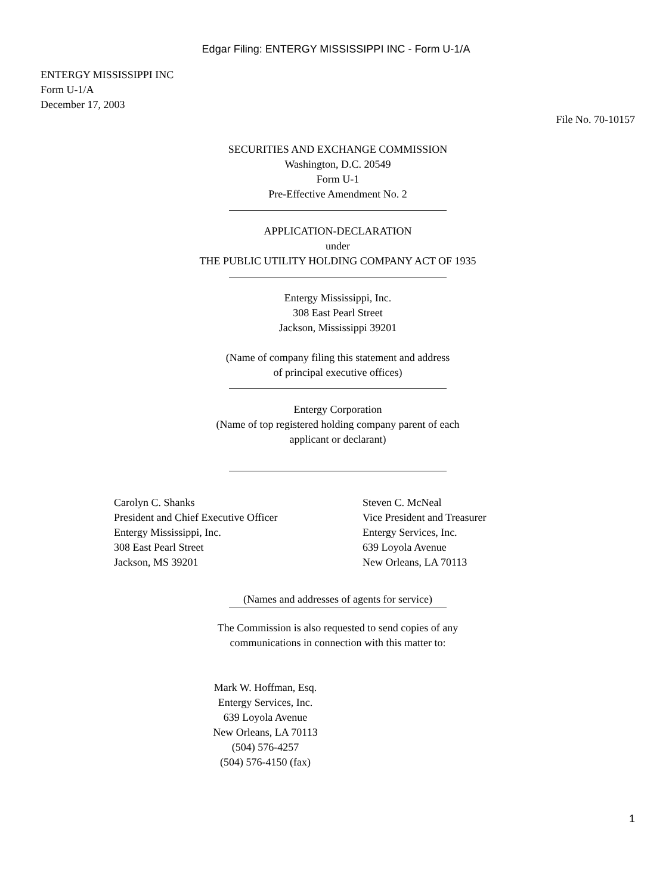Edgar Filing: ENTERGY MISSISSIPPI INC - Form U-1/A
ENTERGY MISSISSIPPI INC
Form U-1/A
December 17, 2003
File No. 70-10157
SECURITIES AND EXCHANGE COMMISSION
Washington, D.C. 20549
Form U-1
Pre-Effective Amendment No. 2
APPLICATION-DECLARATION
under
THE PUBLIC UTILITY HOLDING COMPANY ACT OF 1935
Entergy Mississippi, Inc.
308 East Pearl Street
Jackson, Mississippi 39201
(Name of company filing this statement and address
of principal executive offices)
Entergy Corporation
(Name of top registered holding company parent of each
applicant or declarant)
Carolyn C. Shanks
President and Chief Executive Officer
Entergy Mississippi, Inc.
308 East Pearl Street
Jackson, MS 39201
Steven C. McNeal
Vice President and Treasurer
Entergy Services, Inc.
639 Loyola Avenue
New Orleans, LA 70113
(Names and addresses of agents for service)
The Commission is also requested to send copies of any
communications in connection with this matter to:
Mark W. Hoffman, Esq.
Entergy Services, Inc.
639 Loyola Avenue
New Orleans, LA 70113
(504) 576-4257
(504) 576-4150 (fax)
1